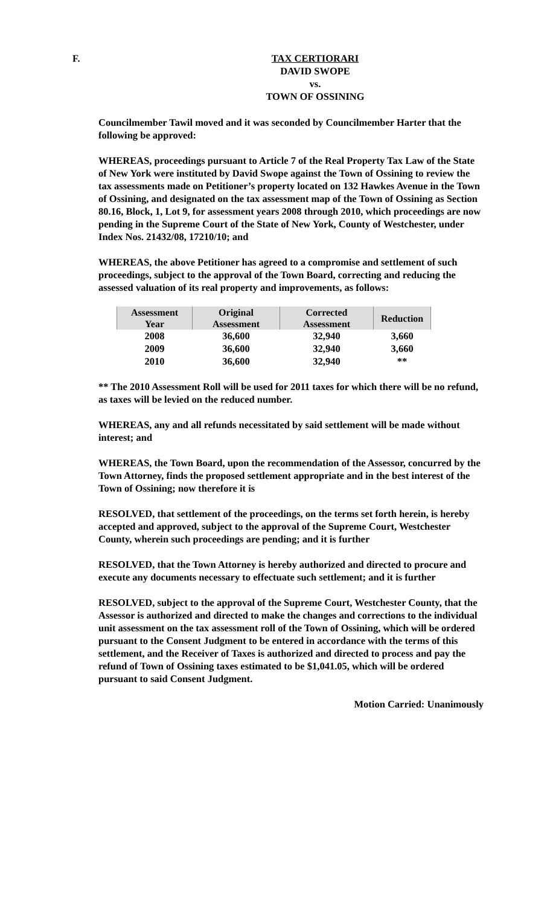F. TAX CERTIORARI
DAVID SWOPE
vs.
TOWN OF OSSINING
Councilmember Tawil moved and it was seconded by Councilmember Harter that the following be approved:
WHEREAS, proceedings pursuant to Article 7 of the Real Property Tax Law of the State of New York were instituted by David Swope against the Town of Ossining to review the tax assessments made on Petitioner’s property located on 132 Hawkes Avenue in the Town of Ossining, and designated on the tax assessment map of the Town of Ossining as Section 80.16, Block, 1, Lot 9, for assessment years 2008 through 2010, which proceedings are now pending in the Supreme Court of the State of New York, County of Westchester, under Index Nos. 21432/08, 17210/10; and
WHEREAS, the above Petitioner has agreed to a compromise and settlement of such proceedings, subject to the approval of the Town Board, correcting and reducing the assessed valuation of its real property and improvements, as follows:
| Assessment Year | Original Assessment | Corrected Assessment | Reduction |
| --- | --- | --- | --- |
| 2008 | 36,600 | 32,940 | 3,660 |
| 2009 | 36,600 | 32,940 | 3,660 |
| 2010 | 36,600 | 32,940 | ** |
** The 2010 Assessment Roll will be used for 2011 taxes for which there will be no refund, as taxes will be levied on the reduced number.
WHEREAS, any and all refunds necessitated by said settlement will be made without interest; and
WHEREAS, the Town Board, upon the recommendation of the Assessor, concurred by the Town Attorney, finds the proposed settlement appropriate and in the best interest of the Town of Ossining; now therefore it is
RESOLVED, that settlement of the proceedings, on the terms set forth herein, is hereby accepted and approved, subject to the approval of the Supreme Court, Westchester County, wherein such proceedings are pending; and it is further
RESOLVED, that the Town Attorney is hereby authorized and directed to procure and execute any documents necessary to effectuate such settlement; and it is further
RESOLVED, subject to the approval of the Supreme Court, Westchester County, that the Assessor is authorized and directed to make the changes and corrections to the individual unit assessment on the tax assessment roll of the Town of Ossining, which will be ordered pursuant to the Consent Judgment to be entered in accordance with the terms of this settlement, and the Receiver of Taxes is authorized and directed to process and pay the refund of Town of Ossining taxes estimated to be $1,041.05, which will be ordered pursuant to said Consent Judgment.
Motion Carried: Unanimously